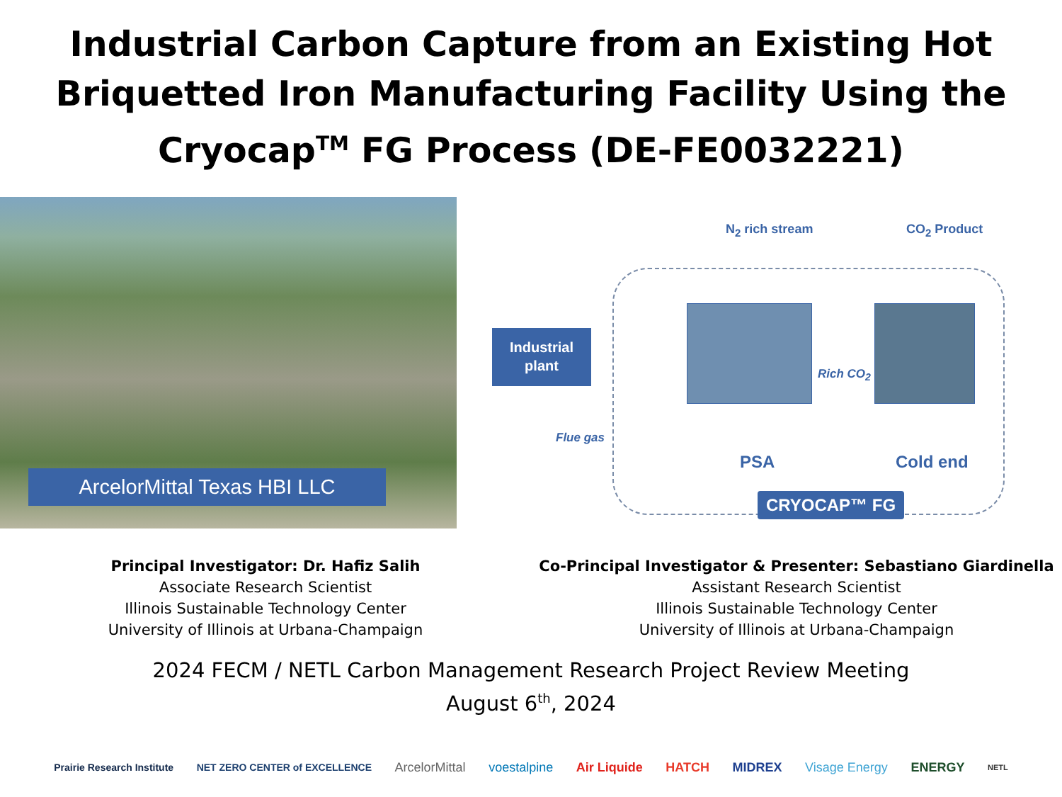Industrial Carbon Capture from an Existing Hot
Briquetted Iron Manufacturing Facility Using the
Cryocap<sup>TM</sup> FG Process (DE-FE0032221)
ArcelorMittal Texas HBI LLC
Industrial
plant
N<sub>2</sub> rich stream CO<sub>2</sub> Product
Rich CO<sub>2</sub>
Flue gas
PSA Cold end
CRYOCAP™ FG
Principal Investigator: Dr. Hafiz Salih
Associate Research Scientist
Illinois Sustainable Technology Center
University of Illinois at Urbana-Champaign
Co-Principal Investigator & Presenter: Sebastiano Giardinella
Assistant Research Scientist
Illinois Sustainable Technology Center
University of Illinois at Urbana-Champaign
2024 FECM / NETL Carbon Management Research Project Review Meeting
August 6<sup>th</sup>, 2024
Prairie Research Institute NET ZERO CENTER of EXCELLENCE ArcelorMittal voestalpine Air Liquide HATCH MIDREX Visage Energy ENERGY NETL